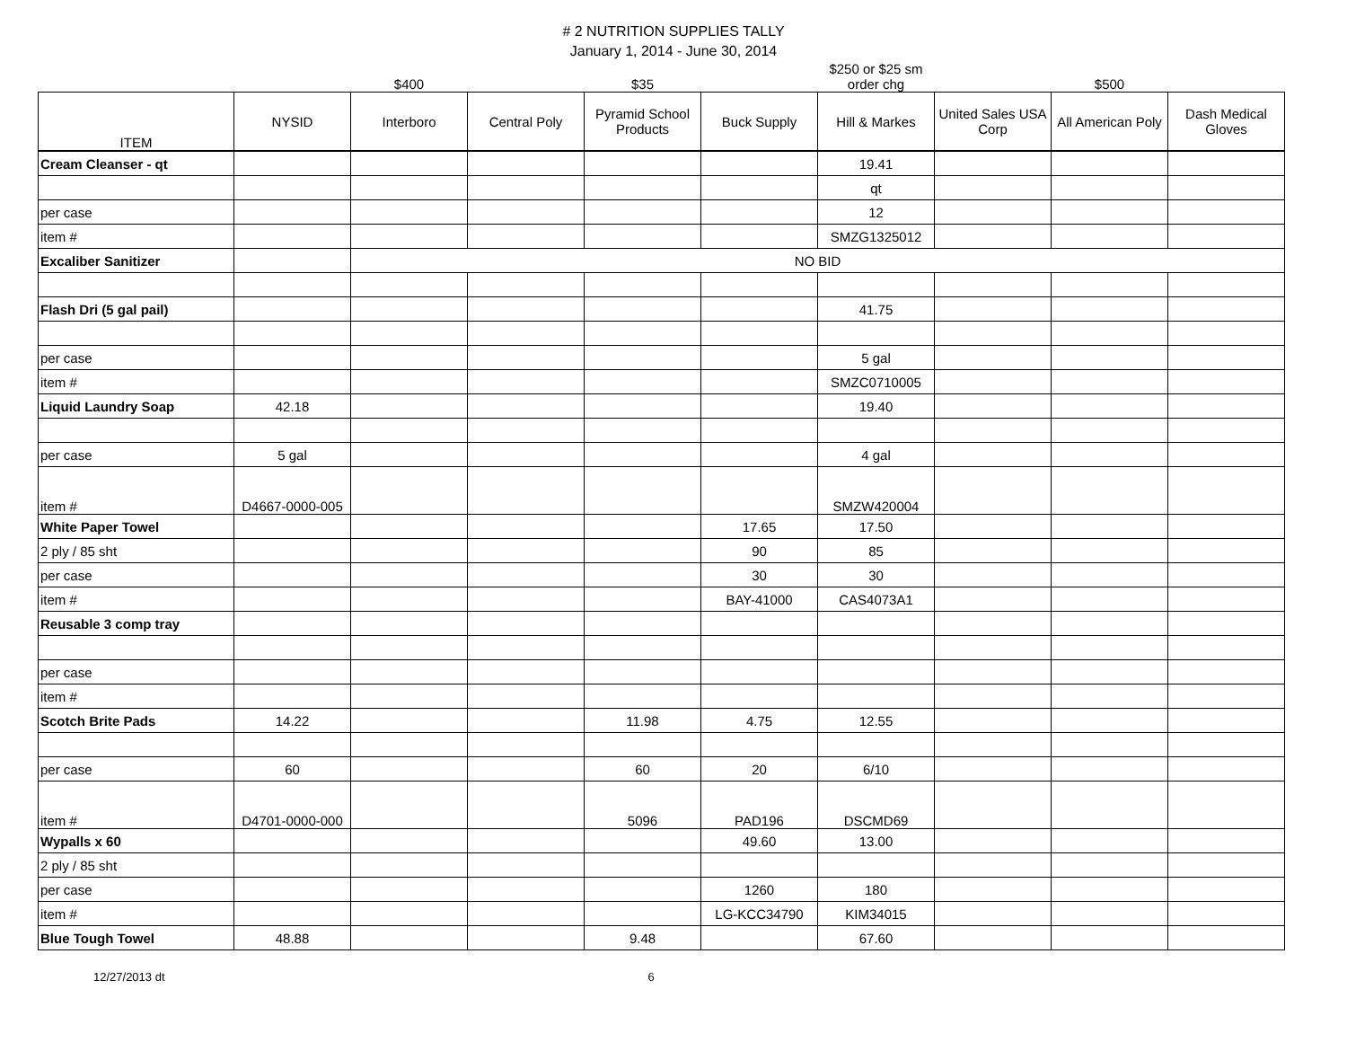# 2 NUTRITION SUPPLIES TALLY
January 1, 2014 - June 30, 2014
| | | $400 | | $35 | | $250 or $25 sm order chg | | $500 | |
| ITEM | NYSID | Interboro | Central Poly | Pyramid School Products | Buck Supply | Hill & Markes | United Sales USA Corp | All American Poly | Dash Medical Gloves |
| Cream Cleanser - qt | | | | | | 19.41 | | | |
| | | | | | | qt | | | |
| per case | | | | | | 12 | | | |
| item # | | | | | | SMZG1325012 | | | |
| Excaliber Sanitizer | | NO BID | | | | | | | |
| Flash Dri (5 gal pail) | | | | | | 41.75 | | | |
| per case | | | | | | 5 gal | | | |
| item # | | | | | | SMZC0710005 | | | |
| Liquid Laundry Soap | 42.18 | | | | | 19.40 | | | |
| per case | 5 gal | | | | | 4 gal | | | |
| item # | D4667-0000-005 | | | | | SMZW420004 | | | |
| White Paper Towel | | | | | 17.65 | 17.50 | | | |
| 2 ply / 85 sht | | | | | 90 | 85 | | | |
| per case | | | | | 30 | 30 | | | |
| item # | | | | | BAY-41000 | CAS4073A1 | | | |
| Reusable 3 comp tray | | | | | | | | | |
| per case | | | | | | | | | |
| item # | | | | | | | | | |
| Scotch Brite Pads | 14.22 | | | 11.98 | 4.75 | 12.55 | | | |
| per case | 60 | | | 60 | 20 | 6/10 | | | |
| item # | D4701-0000-000 | | | 5096 | PAD196 | DSCMD69 | | | |
| Wypalls x 60 | | | | | 49.60 | 13.00 | | | |
| 2 ply / 85 sht | | | | | | | | | |
| per case | | | | | 1260 | 180 | | | |
| item # | | | | | LG-KCC34790 | KIM34015 | | | |
| Blue Tough Towel | 48.88 | | | 9.48 | | 67.60 | | | |
12/27/2013 dt 6